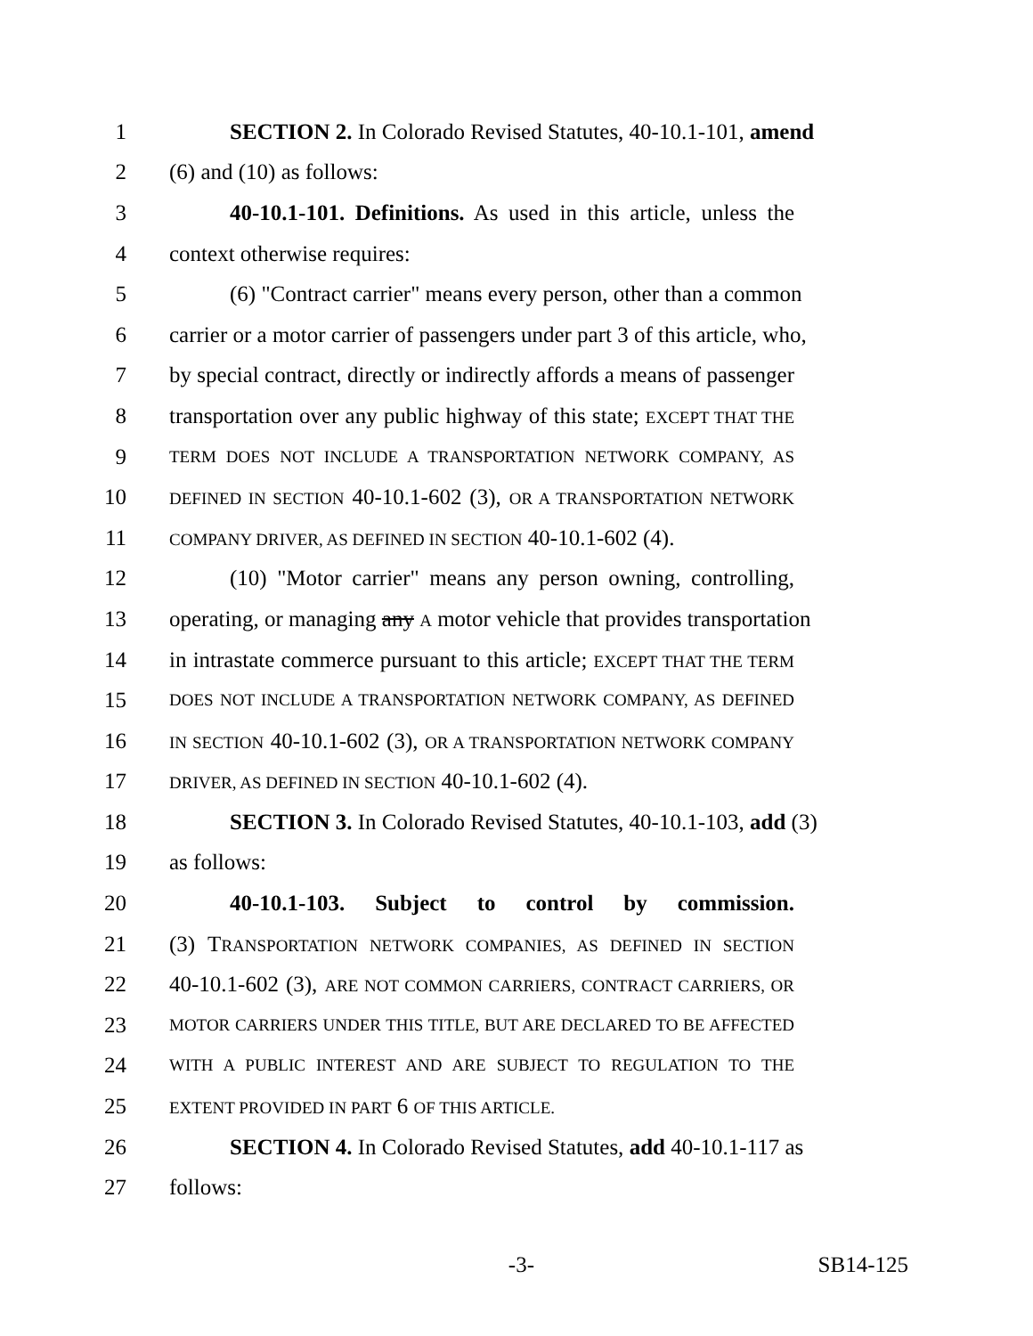1 SECTION 2. In Colorado Revised Statutes, 40-10.1-101, amend
2 (6) and (10) as follows:
3 40-10.1-101. Definitions. As used in this article, unless the
4 context otherwise requires:
5 (6) "Contract carrier" means every person, other than a common
6 carrier or a motor carrier of passengers under part 3 of this article, who,
7 by special contract, directly or indirectly affords a means of passenger
8 transportation over any public highway of this state; EXCEPT THAT THE
9
TERM DOES NOT INCLUDE A TRANSPORTATION NETWORK COMPANY, AS
10
DEFINED IN SECTION 40-10.1-602 (3), OR A TRANSPORTATION NETWORK
11
COMPANY DRIVER, AS DEFINED IN SECTION 40-10.1-602 (4).
12 (10) "Motor carrier" means any person owning, controlling,
13 operating, or managing any A motor vehicle that provides transportation
14 in intrastate commerce pursuant to this article; EXCEPT THAT THE TERM
15
DOES NOT INCLUDE A TRANSPORTATION NETWORK COMPANY, AS DEFINED
16
IN SECTION 40-10.1-602 (3), OR A TRANSPORTATION NETWORK COMPANY
17
DRIVER, AS DEFINED IN SECTION 40-10.1-602 (4).
18 SECTION 3. In Colorado Revised Statutes, 40-10.1-103, add (3)
19 as follows:
20 40-10.1-103. Subject to control by commission.
21 (3) TRANSPORTATION NETWORK COMPANIES, AS DEFINED IN SECTION
22 40-10.1-602 (3), ARE NOT COMMON CARRIERS, CONTRACT CARRIERS, OR
23
MOTOR CARRIERS UNDER THIS TITLE, BUT ARE DECLARED TO BE AFFECTED
24
WITH A PUBLIC INTEREST AND ARE SUBJECT TO REGULATION TO THE
25
EXTENT PROVIDED IN PART 6 OF THIS ARTICLE.
26 SECTION 4. In Colorado Revised Statutes, add 40-10.1-117 as
27 follows:
-3- SB14-125